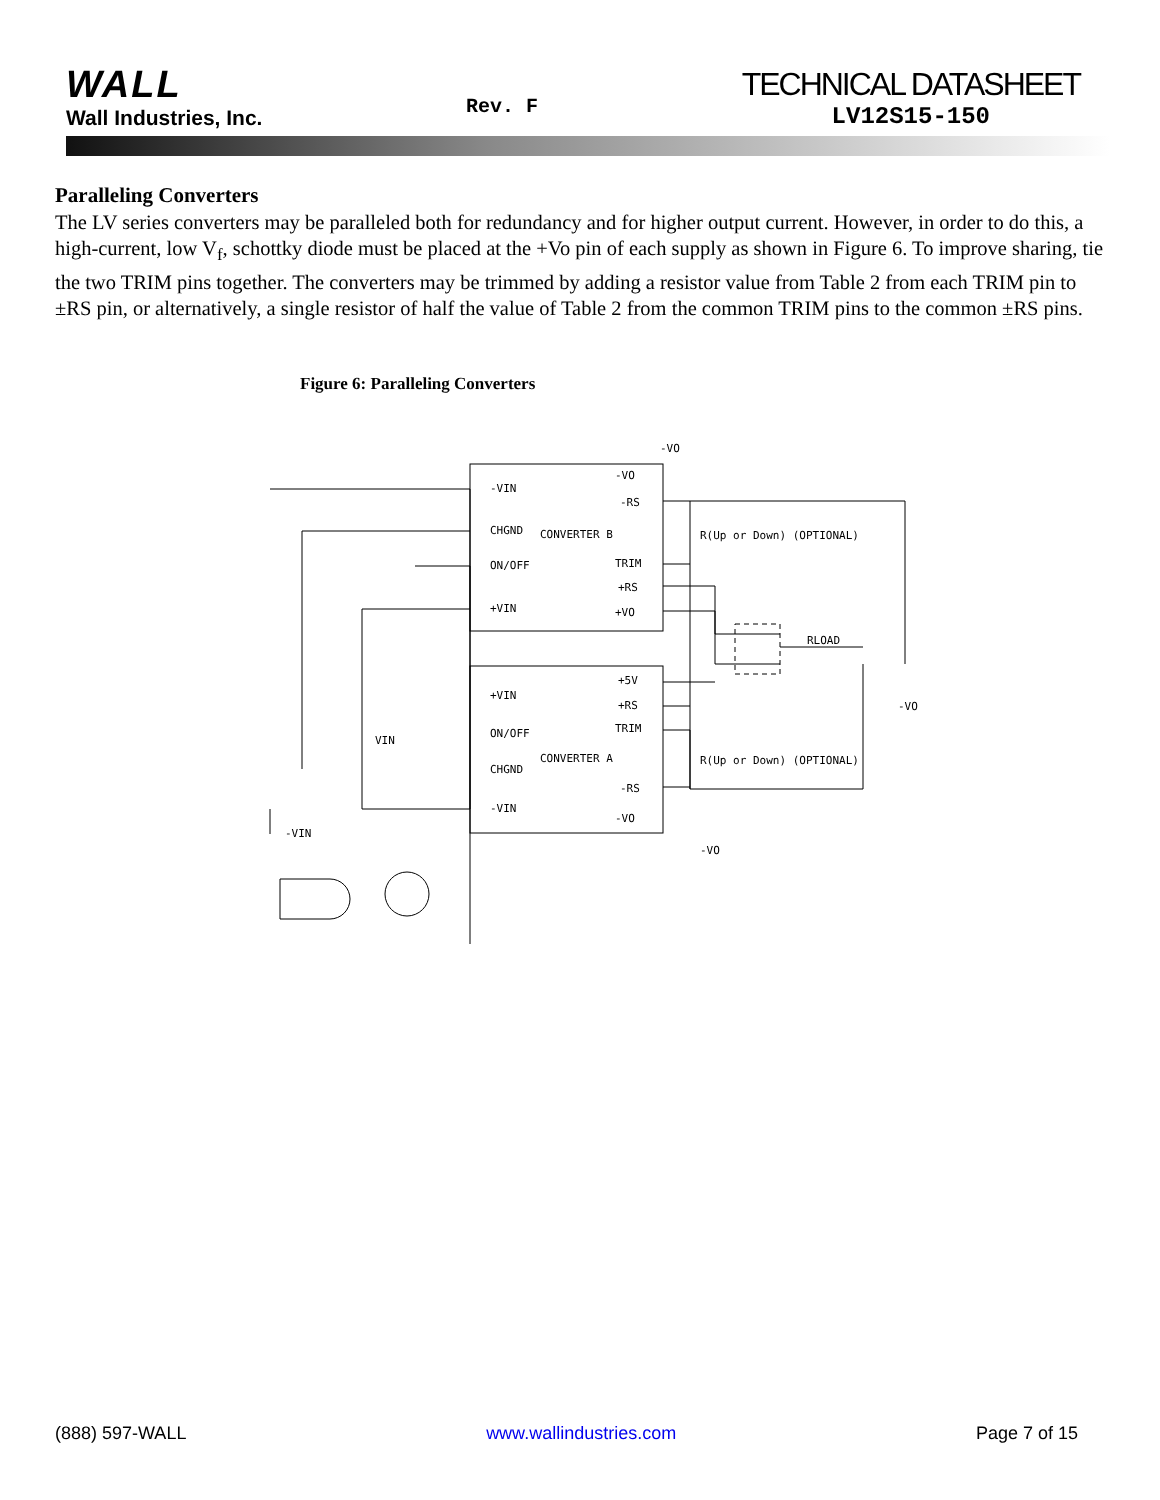WALL
Wall Industries, Inc.
Rev. F
TECHNICAL DATASHEET
LV12S15-150
Paralleling Converters
The LV series converters may be paralleled both for redundancy and for higher output current. However, in order to do this, a high-current, low V<sub>f</sub>, schottky diode must be placed at the +Vo pin of each supply as shown in Figure 6. To improve sharing, tie the two TRIM pins together. The converters may be trimmed by adding a resistor value from Table 2 from each TRIM pin to ±RS pin, or alternatively, a single resistor of half the value of Table 2 from the common TRIM pins to the common ±RS pins.
Figure 6: Paralleling Converters
CONVERTER B
CONVERTER A
-VIN
CHGND
ON/OFF
+VIN
-VO
-RS
TRIM
+RS
+VO
+VIN
ON/OFF
CHGND
-VIN
+5V
+RS
TRIM
-RS
-VO
R(Up or Down) (OPTIONAL)
R(Up or Down) (OPTIONAL)
RLOAD
-VO
-VO
-VO
VIN
-VIN
(888) 597-WALL www.wallindustries.com Page 7 of 15